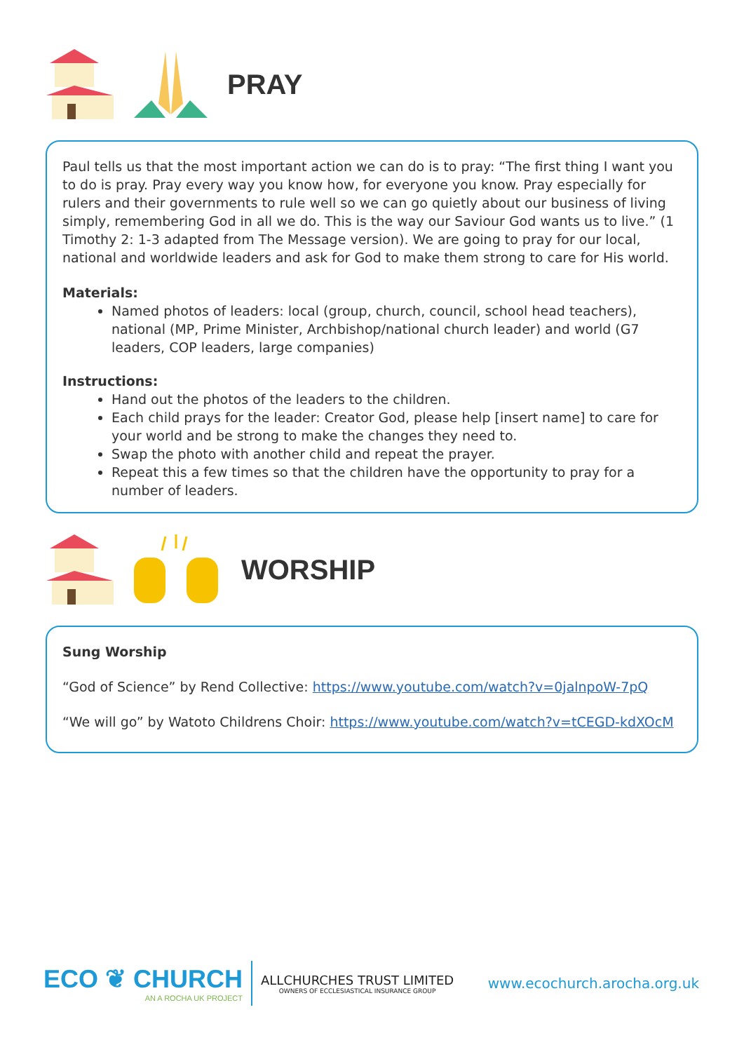PRAY
Paul tells us that the most important action we can do is to pray: “The first thing I want you to do is pray. Pray every way you know how, for everyone you know. Pray especially for rulers and their governments to rule well so we can go quietly about our business of living simply, remembering God in all we do. This is the way our Saviour God wants us to live.” (1 Timothy 2: 1-3 adapted from The Message version). We are going to pray for our local, national and worldwide leaders and ask for God to make them strong to care for His world.
Materials:
Named photos of leaders: local (group, church, council, school head teachers), national (MP, Prime Minister, Archbishop/national church leader) and world (G7 leaders, COP leaders, large companies)
Instructions:
Hand out the photos of the leaders to the children.
Each child prays for the leader: Creator God, please help [insert name] to care for your world and be strong to make the changes they need to.
Swap the photo with another child and repeat the prayer.
Repeat this a few times so that the children have the opportunity to pray for a number of leaders.
WORSHIP
Sung Worship
“God of Science” by Rend Collective: https://www.youtube.com/watch?v=0jalnpoW-7pQ
“We will go” by Watoto Childrens Choir: https://www.youtube.com/watch?v=tCEGD-kdXOcM
ECO ❦ CHURCH
AN A ROCHA UK PROJECT
ALLCHURCHES TRUST LIMITED
OWNERS OF ECCLESIASTICAL INSURANCE GROUP
www.ecochurch.arocha.org.uk